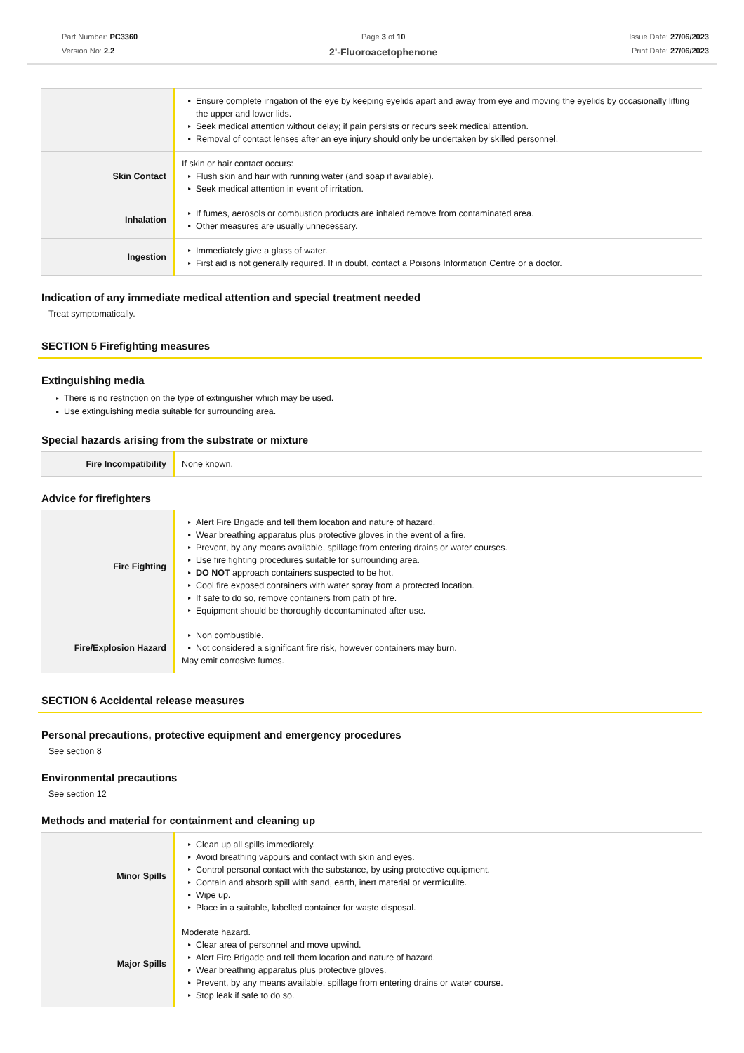Part Number: PC3360
Version No: 2.2
Page 3 of 10
2'-Fluoroacetophenone
Issue Date: 27/06/2023
Print Date: 27/06/2023
| | ▸ Ensure complete irrigation of the eye by keeping eyelids apart and away from eye and moving the eyelids by occasionally lifting the upper and lower lids. ▸ Seek medical attention without delay; if pain persists or recurs seek medical attention. ▸ Removal of contact lenses after an eye injury should only be undertaken by skilled personnel. |
| Skin Contact | If skin or hair contact occurs: ▸ Flush skin and hair with running water (and soap if available). ▸ Seek medical attention in event of irritation. |
| Inhalation | ▸ If fumes, aerosols or combustion products are inhaled remove from contaminated area. ▸ Other measures are usually unnecessary. |
| Ingestion | ▸ Immediately give a glass of water. ▸ First aid is not generally required. If in doubt, contact a Poisons Information Centre or a doctor. |
Indication of any immediate medical attention and special treatment needed
Treat symptomatically.
SECTION 5 Firefighting measures
Extinguishing media
▸ There is no restriction on the type of extinguisher which may be used.
▸ Use extinguishing media suitable for surrounding area.
Special hazards arising from the substrate or mixture
| Fire Incompatibility | None known. |
Advice for firefighters
| Fire Fighting | ▸ Alert Fire Brigade and tell them location and nature of hazard. ▸ Wear breathing apparatus plus protective gloves in the event of a fire. ▸ Prevent, by any means available, spillage from entering drains or water courses. ▸ Use fire fighting procedures suitable for surrounding area. ▸ DO NOT approach containers suspected to be hot. ▸ Cool fire exposed containers with water spray from a protected location. ▸ If safe to do so, remove containers from path of fire. ▸ Equipment should be thoroughly decontaminated after use. |
| Fire/Explosion Hazard | ▸ Non combustible. ▸ Not considered a significant fire risk, however containers may burn. May emit corrosive fumes. |
SECTION 6 Accidental release measures
Personal precautions, protective equipment and emergency procedures
See section 8
Environmental precautions
See section 12
Methods and material for containment and cleaning up
| Minor Spills | ▸ Clean up all spills immediately. ▸ Avoid breathing vapours and contact with skin and eyes. ▸ Control personal contact with the substance, by using protective equipment. ▸ Contain and absorb spill with sand, earth, inert material or vermiculite. ▸ Wipe up. ▸ Place in a suitable, labelled container for waste disposal. |
| Major Spills | Moderate hazard. ▸ Clear area of personnel and move upwind. ▸ Alert Fire Brigade and tell them location and nature of hazard. ▸ Wear breathing apparatus plus protective gloves. ▸ Prevent, by any means available, spillage from entering drains or water course. ▸ Stop leak if safe to do so. |